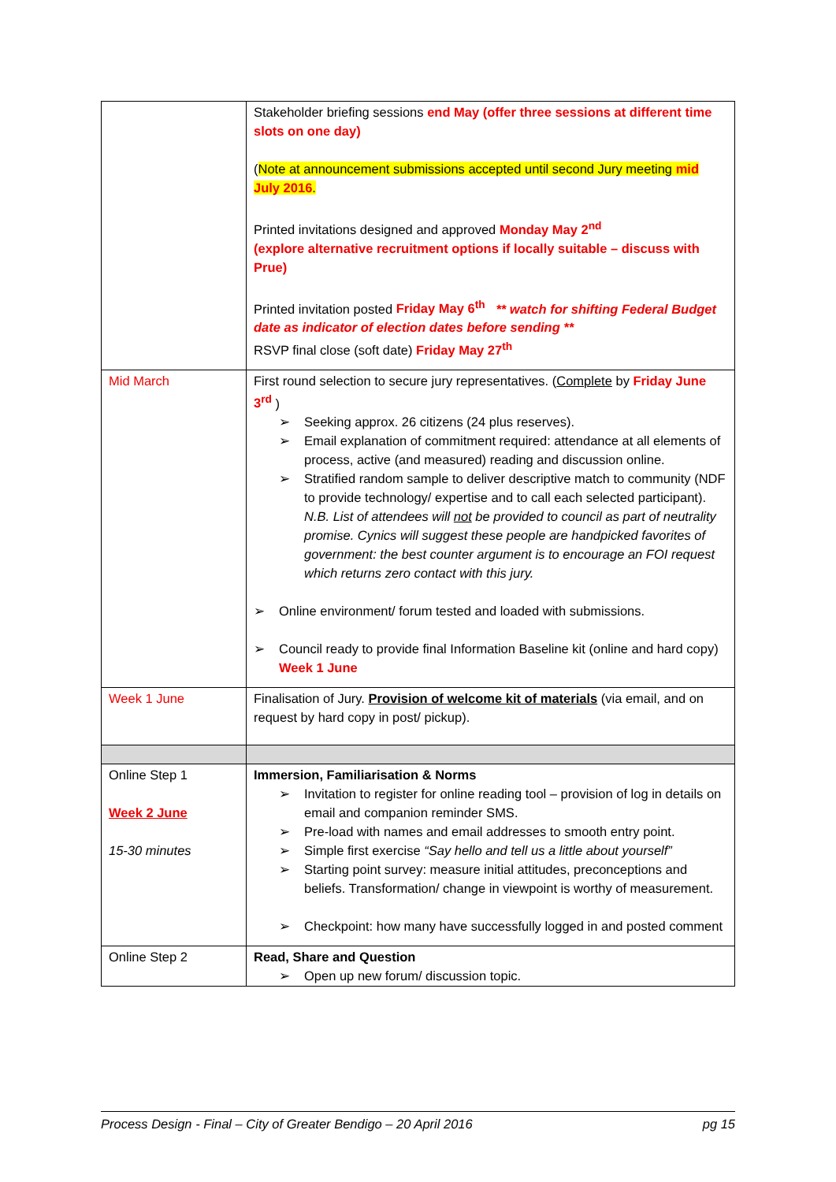| | Stakeholder briefing sessions end May (offer three sessions at different time slots on one day) ( Note at announcement submissions accepted until second Jury meeting mid July 2016 . Printed invitations designed and approved Monday May 2<sup>nd</sup> (explore alternative recruitment options if locally suitable – discuss with Prue) Printed invitation posted Friday May 6<sup>th</sup> ** watch for shifting Federal Budget date as indicator of election dates before sending ** RSVP final close (soft date) Friday May 27<sup>th</sup> |
| Mid March | First round selection to secure jury representatives. ( Complete by Friday June 3<sup>rd</sup> ) Seeking approx. 26 citizens (24 plus reserves). Email explanation of commitment required: attendance at all elements of process, active (and measured) reading and discussion online. Stratified random sample to deliver descriptive match to community (NDF to provide technology/ expertise and to call each selected participant). N.B. List of attendees will not be provided to council as part of neutrality promise. Cynics will suggest these people are handpicked favorites of government: the best counter argument is to encourage an FOI request which returns zero contact with this jury. Online environment/ forum tested and loaded with submissions. Council ready to provide final Information Baseline kit (online and hard copy) Week 1 June |
| Week 1 June | Finalisation of Jury. Provision of welcome kit of materials (via email, and on request by hard copy in post/ pickup). |
| Online Step 1 Week 2 June 15-30 minutes | Immersion, Familiarisation & Norms Invitation to register for online reading tool – provision of log in details on email and companion reminder SMS. Pre-load with names and email addresses to smooth entry point. Simple first exercise “Say hello and tell us a little about yourself” Starting point survey: measure initial attitudes, preconceptions and beliefs. Transformation/ change in viewpoint is worthy of measurement. Checkpoint: how many have successfully logged in and posted comment |
| Online Step 2 | Read, Share and Question Open up new forum/ discussion topic. |
Process Design - Final – City of Greater Bendigo – 20 April 2016 pg 15